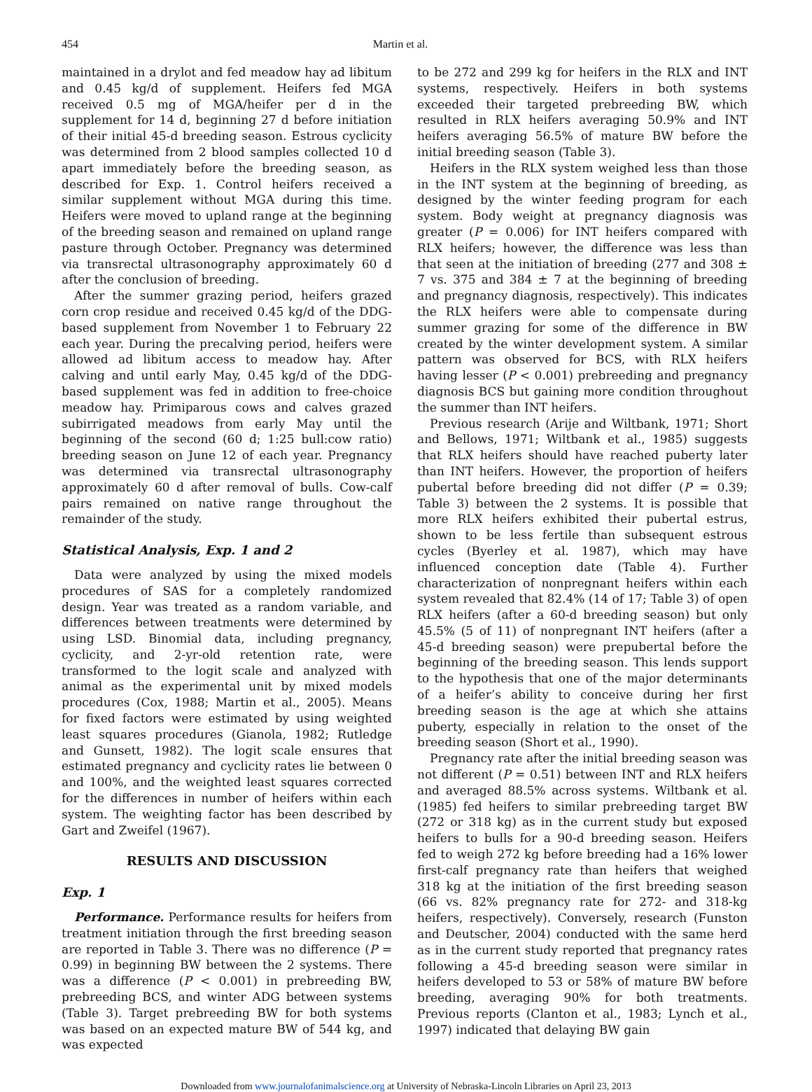454 Martin et al.
maintained in a drylot and fed meadow hay ad libitum and 0.45 kg/d of supplement. Heifers fed MGA received 0.5 mg of MGA/heifer per d in the supplement for 14 d, beginning 27 d before initiation of their initial 45-d breeding season. Estrous cyclicity was determined from 2 blood samples collected 10 d apart immediately before the breeding season, as described for Exp. 1. Control heifers received a similar supplement without MGA during this time. Heifers were moved to upland range at the beginning of the breeding season and remained on upland range pasture through October. Pregnancy was determined via transrectal ultrasonography approximately 60 d after the conclusion of breeding.
After the summer grazing period, heifers grazed corn crop residue and received 0.45 kg/d of the DDG-based supplement from November 1 to February 22 each year. During the precalving period, heifers were allowed ad libitum access to meadow hay. After calving and until early May, 0.45 kg/d of the DDG-based supplement was fed in addition to free-choice meadow hay. Primiparous cows and calves grazed subirrigated meadows from early May until the beginning of the second (60 d; 1:25 bull:cow ratio) breeding season on June 12 of each year. Pregnancy was determined via transrectal ultrasonography approximately 60 d after removal of bulls. Cow-calf pairs remained on native range throughout the remainder of the study.
Statistical Analysis, Exp. 1 and 2
Data were analyzed by using the mixed models procedures of SAS for a completely randomized design. Year was treated as a random variable, and differences between treatments were determined by using LSD. Binomial data, including pregnancy, cyclicity, and 2-yr-old retention rate, were transformed to the logit scale and analyzed with animal as the experimental unit by mixed models procedures (Cox, 1988; Martin et al., 2005). Means for fixed factors were estimated by using weighted least squares procedures (Gianola, 1982; Rutledge and Gunsett, 1982). The logit scale ensures that estimated pregnancy and cyclicity rates lie between 0 and 100%, and the weighted least squares corrected for the differences in number of heifers within each system. The weighting factor has been described by Gart and Zweifel (1967).
RESULTS AND DISCUSSION
Exp. 1
Performance. Performance results for heifers from treatment initiation through the first breeding season are reported in Table 3. There was no difference (P = 0.99) in beginning BW between the 2 systems. There was a difference (P < 0.001) in prebreeding BW, prebreeding BCS, and winter ADG between systems (Table 3). Target prebreeding BW for both systems was based on an expected mature BW of 544 kg, and was expected
to be 272 and 299 kg for heifers in the RLX and INT systems, respectively. Heifers in both systems exceeded their targeted prebreeding BW, which resulted in RLX heifers averaging 50.9% and INT heifers averaging 56.5% of mature BW before the initial breeding season (Table 3).
Heifers in the RLX system weighed less than those in the INT system at the beginning of breeding, as designed by the winter feeding program for each system. Body weight at pregnancy diagnosis was greater (P = 0.006) for INT heifers compared with RLX heifers; however, the difference was less than that seen at the initiation of breeding (277 and 308 ± 7 vs. 375 and 384 ± 7 at the beginning of breeding and pregnancy diagnosis, respectively). This indicates the RLX heifers were able to compensate during summer grazing for some of the difference in BW created by the winter development system. A similar pattern was observed for BCS, with RLX heifers having lesser (P < 0.001) prebreeding and pregnancy diagnosis BCS but gaining more condition throughout the summer than INT heifers.
Previous research (Arije and Wiltbank, 1971; Short and Bellows, 1971; Wiltbank et al., 1985) suggests that RLX heifers should have reached puberty later than INT heifers. However, the proportion of heifers pubertal before breeding did not differ (P = 0.39; Table 3) between the 2 systems. It is possible that more RLX heifers exhibited their pubertal estrus, shown to be less fertile than subsequent estrous cycles (Byerley et al. 1987), which may have influenced conception date (Table 4). Further characterization of nonpregnant heifers within each system revealed that 82.4% (14 of 17; Table 3) of open RLX heifers (after a 60-d breeding season) but only 45.5% (5 of 11) of nonpregnant INT heifers (after a 45-d breeding season) were prepubertal before the beginning of the breeding season. This lends support to the hypothesis that one of the major determinants of a heifer’s ability to conceive during her first breeding season is the age at which she attains puberty, especially in relation to the onset of the breeding season (Short et al., 1990).
Pregnancy rate after the initial breeding season was not different (P = 0.51) between INT and RLX heifers and averaged 88.5% across systems. Wiltbank et al. (1985) fed heifers to similar prebreeding target BW (272 or 318 kg) as in the current study but exposed heifers to bulls for a 90-d breeding season. Heifers fed to weigh 272 kg before breeding had a 16% lower first-calf pregnancy rate than heifers that weighed 318 kg at the initiation of the first breeding season (66 vs. 82% pregnancy rate for 272- and 318-kg heifers, respectively). Conversely, research (Funston and Deutscher, 2004) conducted with the same herd as in the current study reported that pregnancy rates following a 45-d breeding season were similar in heifers developed to 53 or 58% of mature BW before breeding, averaging 90% for both treatments. Previous reports (Clanton et al., 1983; Lynch et al., 1997) indicated that delaying BW gain
Downloaded from www.journalofanimalscience.org at University of Nebraska-Lincoln Libraries on April 23, 2013